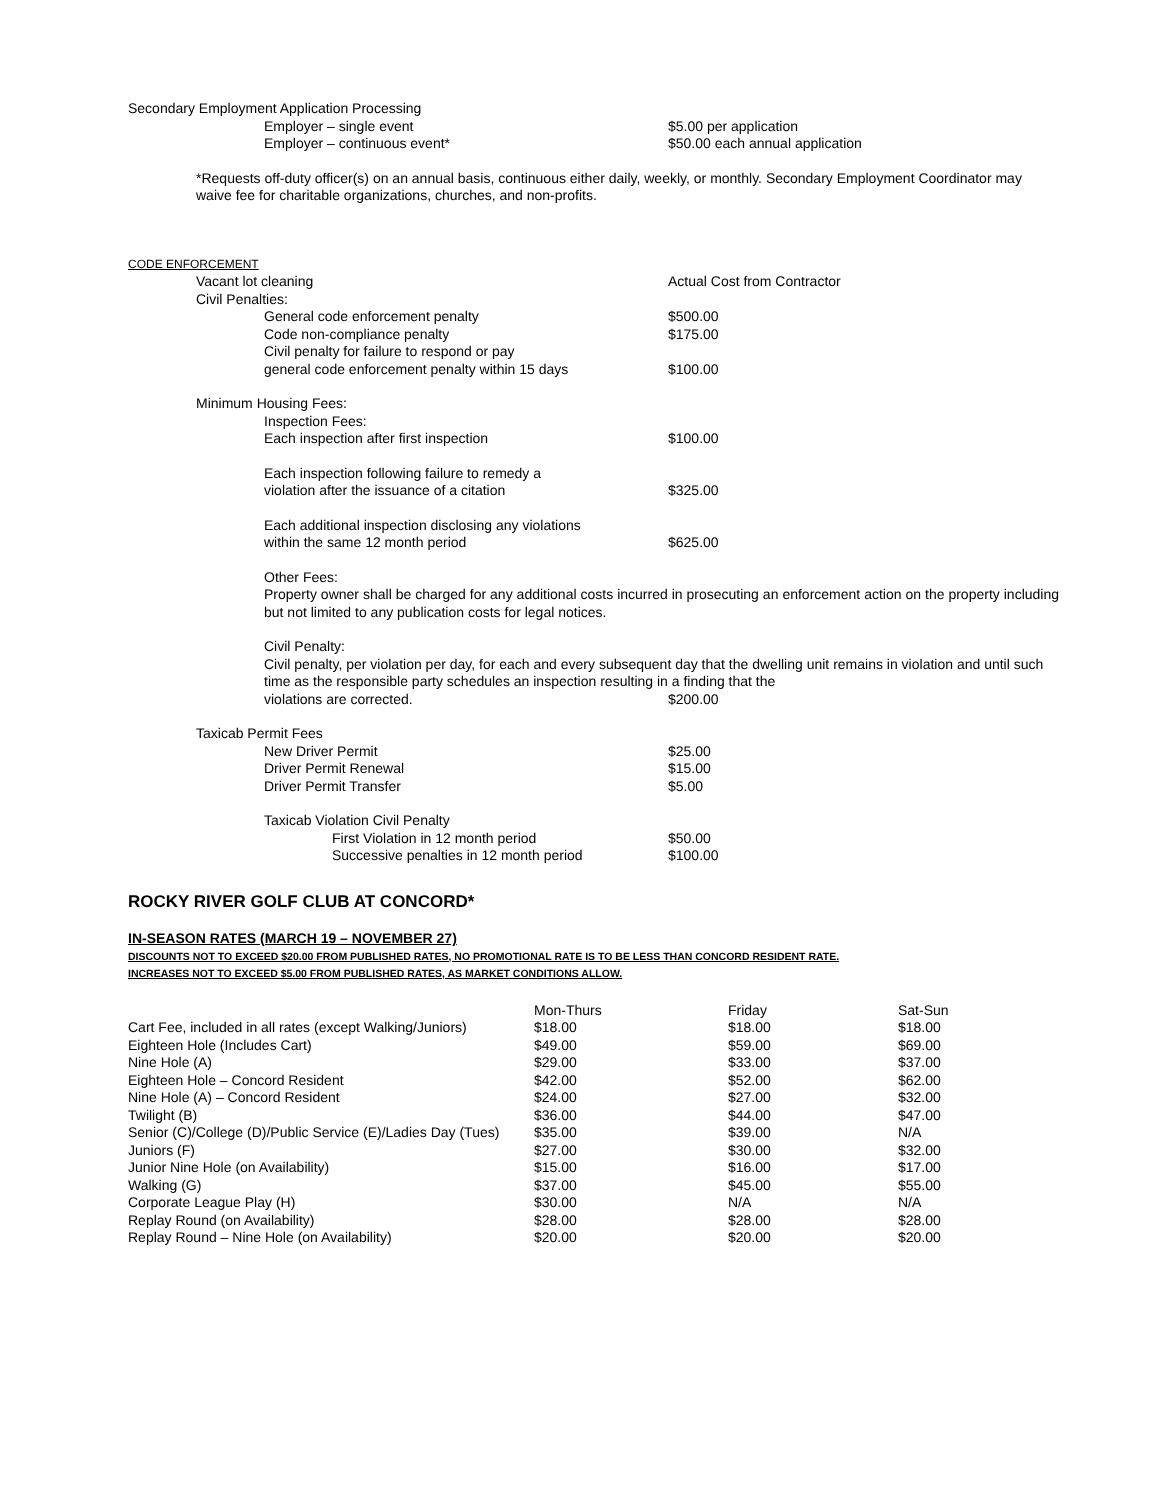Secondary Employment Application Processing
Employer – single event $5.00 per application
Employer – continuous event* $50.00 each annual application
*Requests off-duty officer(s) on an annual basis, continuous either daily, weekly, or monthly. Secondary Employment Coordinator may waive fee for charitable organizations, churches, and non-profits.
CODE ENFORCEMENT
Vacant lot cleaning Actual Cost from Contractor
Civil Penalties:
General code enforcement penalty $500.00
Code non-compliance penalty $175.00
Civil penalty for failure to respond or pay
general code enforcement penalty within 15 days $100.00
Minimum Housing Fees:
Inspection Fees:
Each inspection after first inspection $100.00
Each inspection following failure to remedy a
violation after the issuance of a citation $325.00
Each additional inspection disclosing any violations
within the same 12 month period $625.00
Other Fees:
Property owner shall be charged for any additional costs incurred in prosecuting an enforcement action on the property including but not limited to any publication costs for legal notices.
Civil Penalty:
Civil penalty, per violation per day, for each and every subsequent day that the dwelling unit remains in violation and until such time as the responsible party schedules an inspection resulting in a finding that the
violations are corrected. $200.00
Taxicab Permit Fees
New Driver Permit $25.00
Driver Permit Renewal $15.00
Driver Permit Transfer $5.00
Taxicab Violation Civil Penalty
First Violation in 12 month period $50.00
Successive penalties in 12 month period $100.00
ROCKY RIVER GOLF CLUB AT CONCORD*
IN-SEASON RATES (MARCH 19 – NOVEMBER 27)
DISCOUNTS NOT TO EXCEED $20.00 FROM PUBLISHED RATES, NO PROMOTIONAL RATE IS TO BE LESS THAN CONCORD RESIDENT RATE.
INCREASES NOT TO EXCEED $5.00 FROM PUBLISHED RATES, AS MARKET CONDITIONS ALLOW.
| | Mon-Thurs | Friday | Sat-Sun |
| --- | --- | --- | --- |
| Cart Fee, included in all rates (except Walking/Juniors) | $18.00 | $18.00 | $18.00 |
| Eighteen Hole (Includes Cart) | $49.00 | $59.00 | $69.00 |
| Nine Hole (A) | $29.00 | $33.00 | $37.00 |
| Eighteen Hole – Concord Resident | $42.00 | $52.00 | $62.00 |
| Nine Hole (A) – Concord Resident | $24.00 | $27.00 | $32.00 |
| Twilight (B) | $36.00 | $44.00 | $47.00 |
| Senior (C)/College (D)/Public Service (E)/Ladies Day (Tues) | $35.00 | $39.00 | N/A |
| Juniors (F) | $27.00 | $30.00 | $32.00 |
| Junior Nine Hole (on Availability) | $15.00 | $16.00 | $17.00 |
| Walking (G) | $37.00 | $45.00 | $55.00 |
| Corporate League Play (H) | $30.00 | N/A | N/A |
| Replay Round (on Availability) | $28.00 | $28.00 | $28.00 |
| Replay Round – Nine Hole (on Availability) | $20.00 | $20.00 | $20.00 |